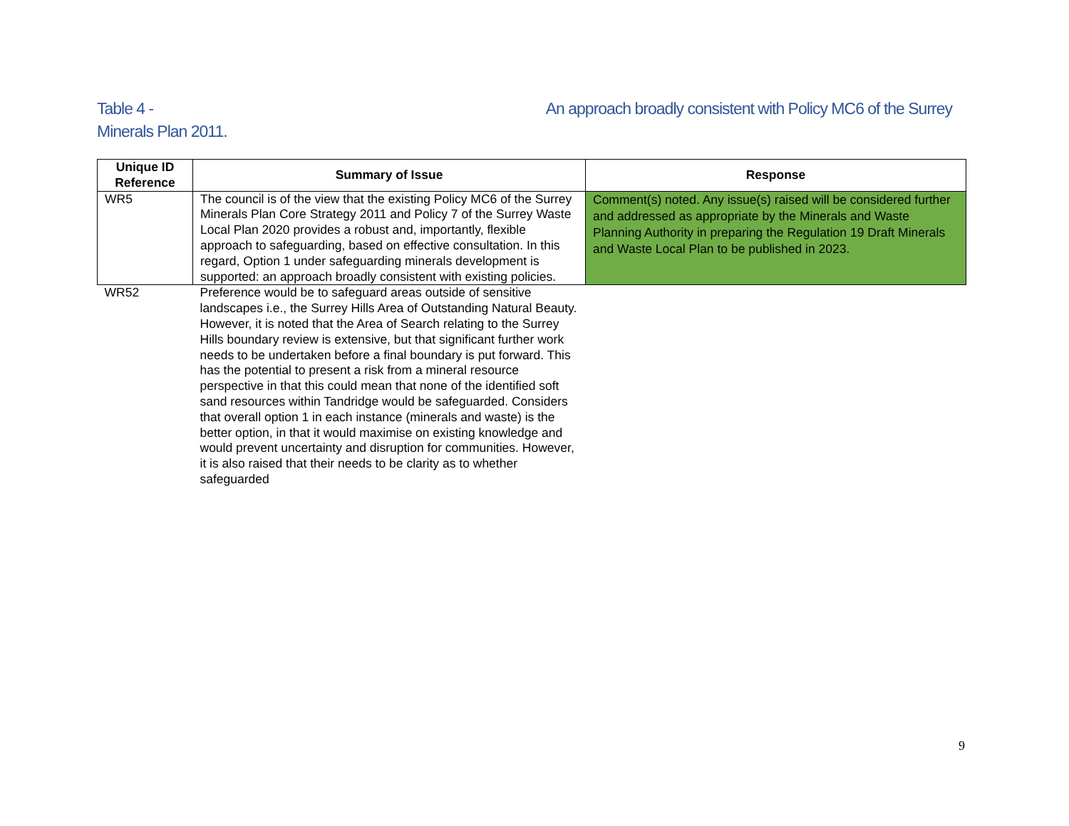An approach broadly consistent with Policy MC6 of the Surrey Table 4 -
Minerals Plan 2011.
| Unique ID Reference | Summary of Issue | Response |
| --- | --- | --- |
| WR5 | The council is of the view that the existing Policy MC6 of the Surrey Minerals Plan Core Strategy 2011 and Policy 7 of the Surrey Waste Local Plan 2020 provides a robust and, importantly, flexible approach to safeguarding, based on effective consultation. In this regard, Option 1 under safeguarding minerals development is supported: an approach broadly consistent with existing policies. | Comment(s) noted. Any issue(s) raised will be considered further and addressed as appropriate by the Minerals and Waste Planning Authority in preparing the Regulation 19 Draft Minerals and Waste Local Plan to be published in 2023. |
| WR52 | Preference would be to safeguard areas outside of sensitive landscapes i.e., the Surrey Hills Area of Outstanding Natural Beauty. However, it is noted that the Area of Search relating to the Surrey Hills boundary review is extensive, but that significant further work needs to be undertaken before a final boundary is put forward. This has the potential to present a risk from a mineral resource perspective in that this could mean that none of the identified soft sand resources within Tandridge would be safeguarded. Considers that overall option 1 in each instance (minerals and waste) is the better option, in that it would maximise on existing knowledge and would prevent uncertainty and disruption for communities. However, it is also raised that their needs to be clarity as to whether safeguarded | |
9